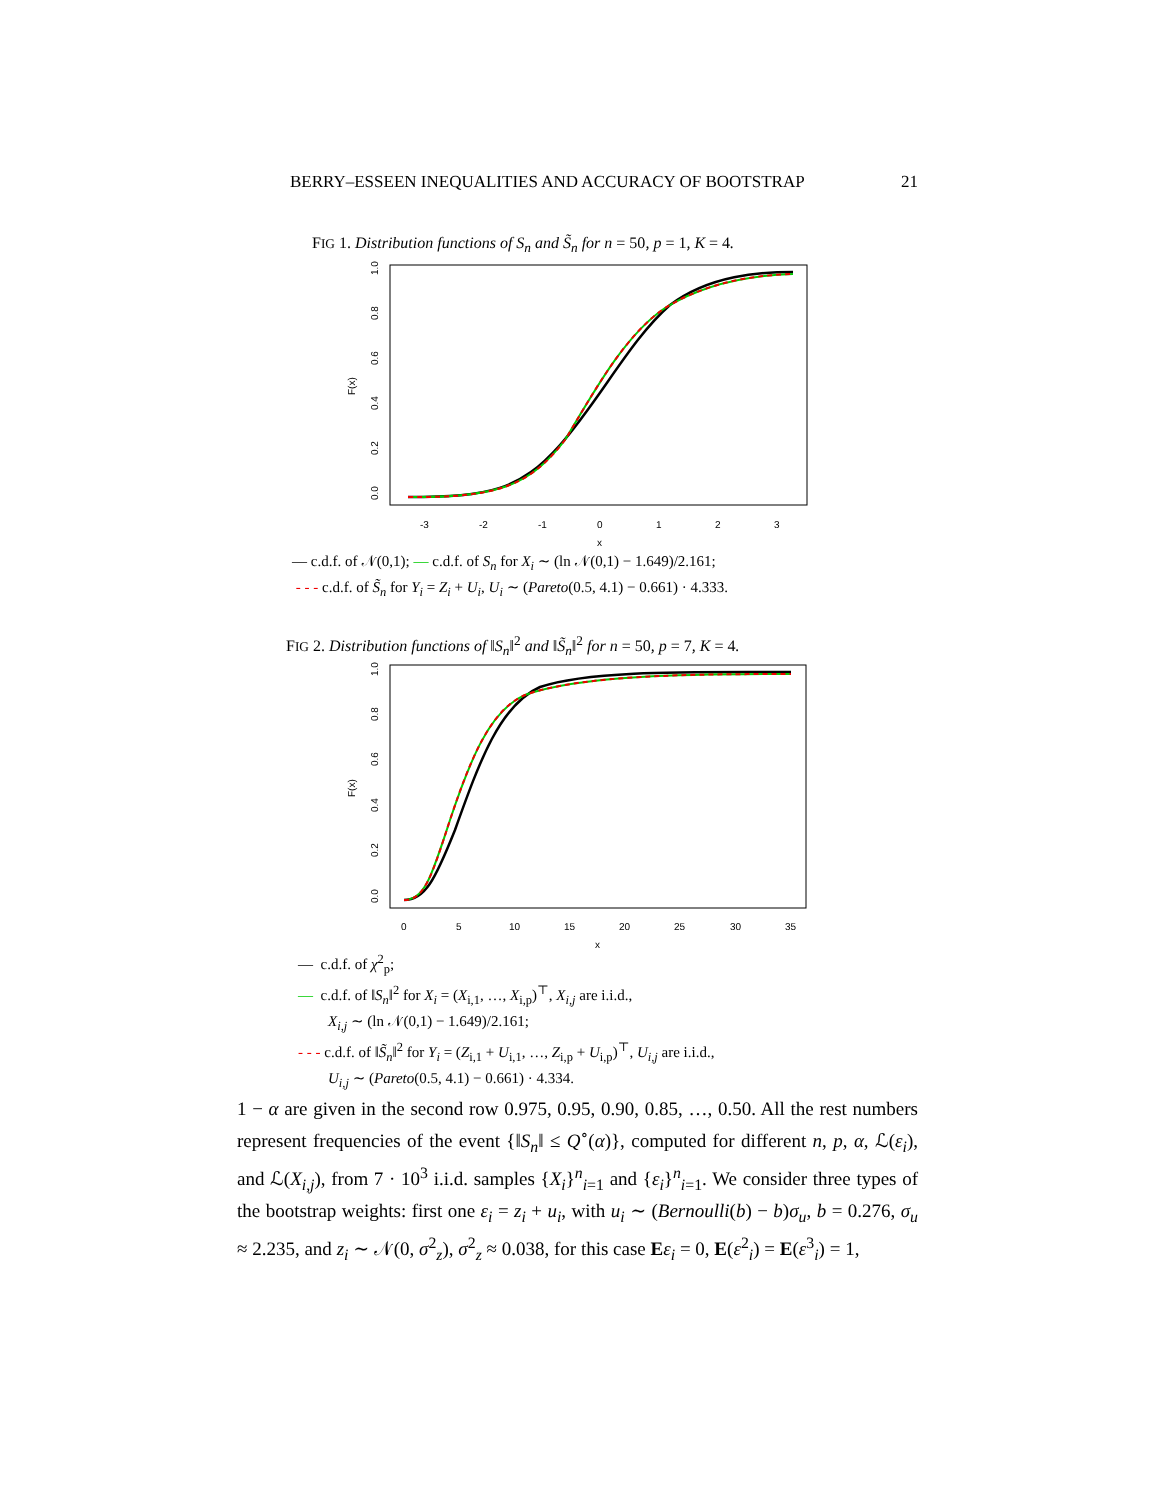BERRY–ESSEEN INEQUALITIES AND ACCURACY OF BOOTSTRAP 21
FIG 1. Distribution functions of S<sub>n</sub> and S̃<sub>n</sub> for n = 50, p = 1, K = 4.
-3
-2
-1
0
1
2
3
x
F(x)
0.0
0.2
0.4
0.6
0.8
1.0
— c.d.f. of 𝒩(0,1); — c.d.f. of S<sub>n</sub> for X<sub>i</sub> ∼ (ln 𝒩(0,1) − 1.649)/2.161;
- - - c.d.f. of S̃<sub>n</sub> for Y<sub>i</sub> = Z<sub>i</sub> + U<sub>i</sub>, U<sub>i</sub> ∼ (Pareto(0.5, 4.1) − 0.661) · 4.333.
FIG 2. Distribution functions of ‖S<sub>n</sub>‖<sup>2</sup> and ‖S̃<sub>n</sub>‖<sup>2</sup> for n = 50, p = 7, K = 4.
0
5
10
15
20
25
30
35
x
F(x)
0.0
0.2
0.4
0.6
0.8
1.0
— c.d.f. of χ<sup>2</sup><sub>p</sub>;
— c.d.f. of ‖S<sub>n</sub>‖<sup>2</sup> for X<sub>i</sub> = (X<sub>i,1</sub>, …, X<sub>i,p</sub>)<sup>⊤</sup>, X<sub>i,j</sub> are i.i.d.,
X<sub>i,j</sub> ∼ (ln 𝒩(0,1) − 1.649)/2.161;
- - - c.d.f. of ‖S̃<sub>n</sub>‖<sup>2</sup> for Y<sub>i</sub> = (Z<sub>i,1</sub> + U<sub>i,1</sub>, …, Z<sub>i,p</sub> + U<sub>i,p</sub>)<sup>⊤</sup>, U<sub>i,j</sub> are i.i.d.,
U<sub>i,j</sub> ∼ (Pareto(0.5, 4.1) − 0.661) · 4.334.
1 − α are given in the second row 0.975, 0.95, 0.90, 0.85, …, 0.50. All the rest numbers represent frequencies of the event {‖S<sub>n</sub>‖ ≤ Q<sup>∘</sup>(α)}, computed for different n, p, α, ℒ(ε<sub>i</sub>), and ℒ(X<sub>i,j</sub>), from 7 · 10<sup>3</sup> i.i.d. samples {X<sub>i</sub>}<sup>n</sup><sub>i=1</sub> and {ε<sub>i</sub>}<sup>n</sup><sub>i=1</sub>. We consider three types of the bootstrap weights: first one ε<sub>i</sub> = z<sub>i</sub> + u<sub>i</sub>, with u<sub>i</sub> ∼ (Bernoulli(b) − b)σ<sub>u</sub>, b = 0.276, σ<sub>u</sub> ≈ 2.235, and z<sub>i</sub> ∼ 𝒩(0, σ<sup>2</sup><sub>z</sub>), σ<sup>2</sup><sub>z</sub> ≈ 0.038, for this case Eε<sub>i</sub> = 0, E(ε<sup>2</sup><sub>i</sub>) = E(ε<sup>3</sup><sub>i</sub>) = 1,